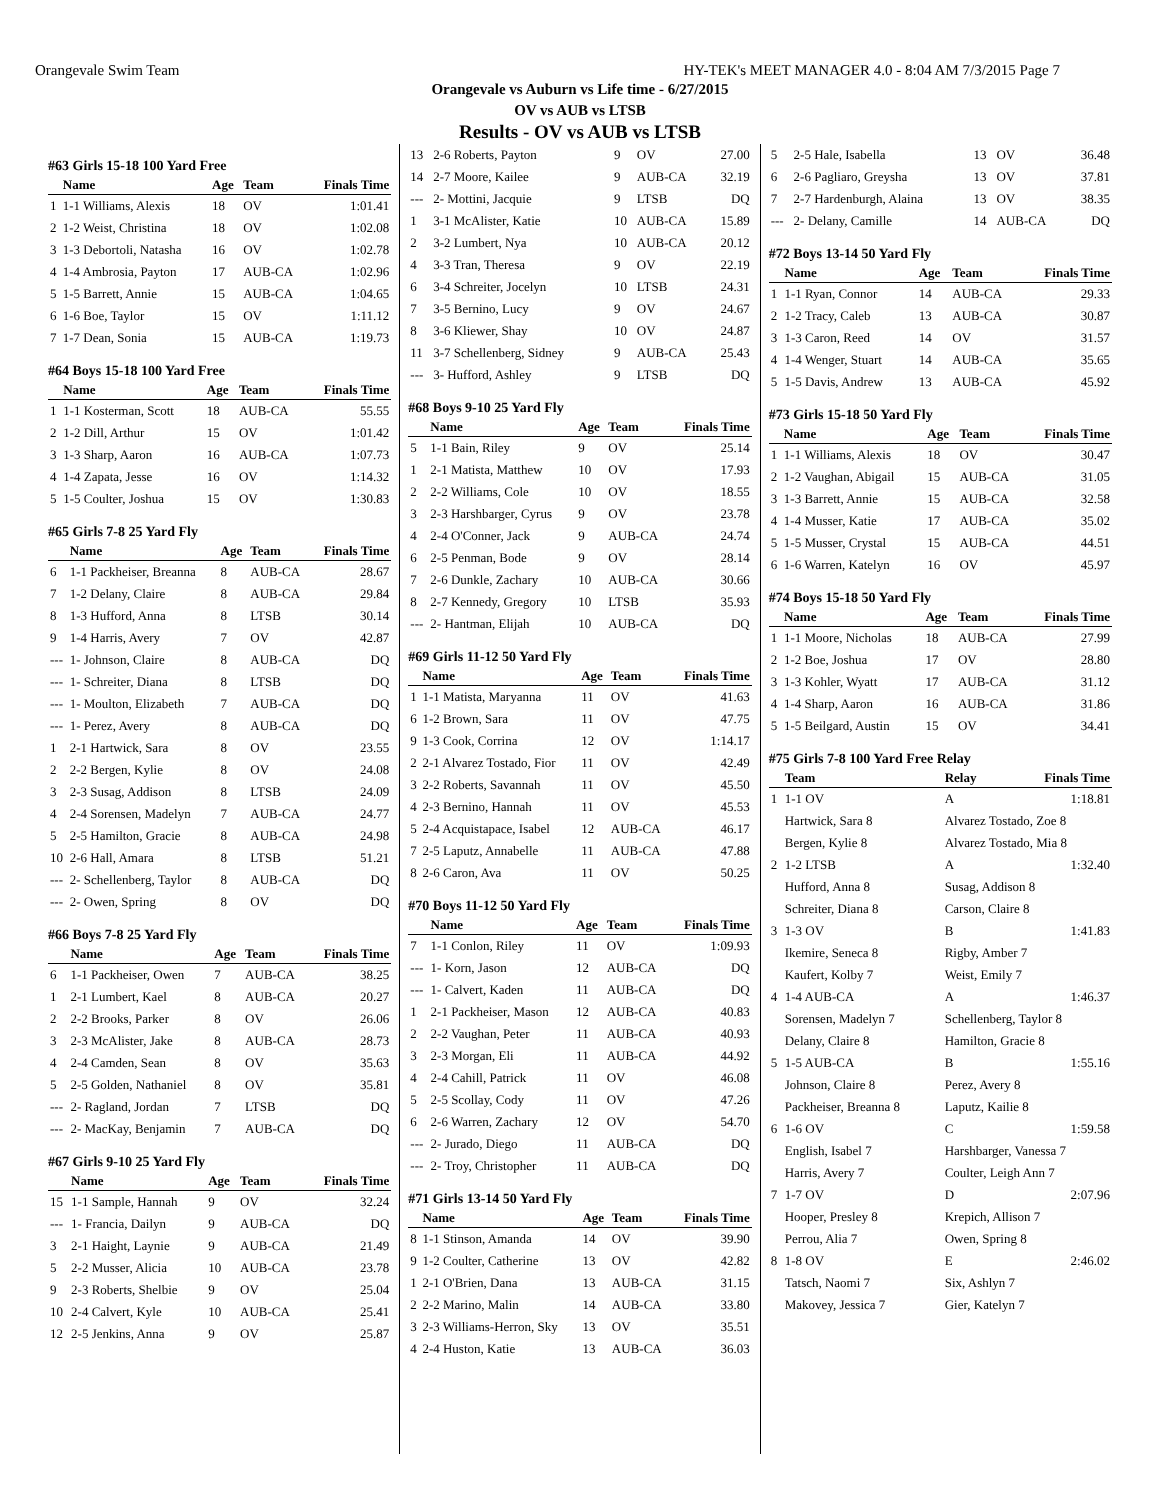Orangevale Swim Team HY-TEK's MEET MANAGER 4.0 - 8:04 AM 7/3/2015 Page 7
Orangevale vs Auburn vs Life time - 6/27/2015
OV vs AUB vs LTSB
Results - OV vs AUB vs LTSB
#63 Girls 15-18 100 Yard Free
| | Name | Age | Team | Finals Time |
| --- | --- | --- | --- | --- |
| 1 | 1-1 Williams, Alexis | 18 | OV | 1:01.41 |
| 2 | 1-2 Weist, Christina | 18 | OV | 1:02.08 |
| 3 | 1-3 Debortoli, Natasha | 16 | OV | 1:02.78 |
| 4 | 1-4 Ambrosia, Payton | 17 | AUB-CA | 1:02.96 |
| 5 | 1-5 Barrett, Annie | 15 | AUB-CA | 1:04.65 |
| 6 | 1-6 Boe, Taylor | 15 | OV | 1:11.12 |
| 7 | 1-7 Dean, Sonia | 15 | AUB-CA | 1:19.73 |
#64 Boys 15-18 100 Yard Free
| | Name | Age | Team | Finals Time |
| --- | --- | --- | --- | --- |
| 1 | 1-1 Kosterman, Scott | 18 | AUB-CA | 55.55 |
| 2 | 1-2 Dill, Arthur | 15 | OV | 1:01.42 |
| 3 | 1-3 Sharp, Aaron | 16 | AUB-CA | 1:07.73 |
| 4 | 1-4 Zapata, Jesse | 16 | OV | 1:14.32 |
| 5 | 1-5 Coulter, Joshua | 15 | OV | 1:30.83 |
#65 Girls 7-8 25 Yard Fly
| | Name | Age | Team | Finals Time |
| --- | --- | --- | --- | --- |
| 6 | 1-1 Packheiser, Breanna | 8 | AUB-CA | 28.67 |
| 7 | 1-2 Delany, Claire | 8 | AUB-CA | 29.84 |
| 8 | 1-3 Hufford, Anna | 8 | LTSB | 30.14 |
| 9 | 1-4 Harris, Avery | 7 | OV | 42.87 |
| --- | 1- Johnson, Claire | 8 | AUB-CA | DQ |
| --- | 1- Schreiter, Diana | 8 | LTSB | DQ |
| --- | 1- Moulton, Elizabeth | 7 | AUB-CA | DQ |
| --- | 1- Perez, Avery | 8 | AUB-CA | DQ |
| 1 | 2-1 Hartwick, Sara | 8 | OV | 23.55 |
| 2 | 2-2 Bergen, Kylie | 8 | OV | 24.08 |
| 3 | 2-3 Susag, Addison | 8 | LTSB | 24.09 |
| 4 | 2-4 Sorensen, Madelyn | 7 | AUB-CA | 24.77 |
| 5 | 2-5 Hamilton, Gracie | 8 | AUB-CA | 24.98 |
| 10 | 2-6 Hall, Amara | 8 | LTSB | 51.21 |
| --- | 2- Schellenberg, Taylor | 8 | AUB-CA | DQ |
| --- | 2- Owen, Spring | 8 | OV | DQ |
#66 Boys 7-8 25 Yard Fly
| | Name | Age | Team | Finals Time |
| --- | --- | --- | --- | --- |
| 6 | 1-1 Packheiser, Owen | 7 | AUB-CA | 38.25 |
| 1 | 2-1 Lumbert, Kael | 8 | AUB-CA | 20.27 |
| 2 | 2-2 Brooks, Parker | 8 | OV | 26.06 |
| 3 | 2-3 McAlister, Jake | 8 | AUB-CA | 28.73 |
| 4 | 2-4 Camden, Sean | 8 | OV | 35.63 |
| 5 | 2-5 Golden, Nathaniel | 8 | OV | 35.81 |
| --- | 2- Ragland, Jordan | 7 | LTSB | DQ |
| --- | 2- MacKay, Benjamin | 7 | AUB-CA | DQ |
#67 Girls 9-10 25 Yard Fly
| | Name | Age | Team | Finals Time |
| --- | --- | --- | --- | --- |
| 15 | 1-1 Sample, Hannah | 9 | OV | 32.24 |
| --- | 1- Francia, Dailyn | 9 | AUB-CA | DQ |
| 3 | 2-1 Haight, Laynie | 9 | AUB-CA | 21.49 |
| 5 | 2-2 Musser, Alicia | 10 | AUB-CA | 23.78 |
| 9 | 2-3 Roberts, Shelbie | 9 | OV | 25.04 |
| 10 | 2-4 Calvert, Kyle | 10 | AUB-CA | 25.41 |
| 12 | 2-5 Jenkins, Anna | 9 | OV | 25.87 |
| 13 | 2-6 Roberts, Payton | 9 | OV | 27.00 |
| 14 | 2-7 Moore, Kailee | 9 | AUB-CA | 32.19 |
| --- | 2- Mottini, Jacquie | 9 | LTSB | DQ |
| 1 | 3-1 McAlister, Katie | 10 | AUB-CA | 15.89 |
| 2 | 3-2 Lumbert, Nya | 10 | AUB-CA | 20.12 |
| 4 | 3-3 Tran, Theresa | 9 | OV | 22.19 |
| 6 | 3-4 Schreiter, Jocelyn | 10 | LTSB | 24.31 |
| 7 | 3-5 Bernino, Lucy | 9 | OV | 24.67 |
| 8 | 3-6 Kliewer, Shay | 10 | OV | 24.87 |
| 11 | 3-7 Schellenberg, Sidney | 9 | AUB-CA | 25.43 |
| --- | 3- Hufford, Ashley | 9 | LTSB | DQ |
#68 Boys 9-10 25 Yard Fly
| | Name | Age | Team | Finals Time |
| --- | --- | --- | --- | --- |
| 5 | 1-1 Bain, Riley | 9 | OV | 25.14 |
| 1 | 2-1 Matista, Matthew | 10 | OV | 17.93 |
| 2 | 2-2 Williams, Cole | 10 | OV | 18.55 |
| 3 | 2-3 Harshbarger, Cyrus | 9 | OV | 23.78 |
| 4 | 2-4 O'Conner, Jack | 9 | AUB-CA | 24.74 |
| 6 | 2-5 Penman, Bode | 9 | OV | 28.14 |
| 7 | 2-6 Dunkle, Zachary | 10 | AUB-CA | 30.66 |
| 8 | 2-7 Kennedy, Gregory | 10 | LTSB | 35.93 |
| --- | 2- Hantman, Elijah | 10 | AUB-CA | DQ |
#69 Girls 11-12 50 Yard Fly
| | Name | Age | Team | Finals Time |
| --- | --- | --- | --- | --- |
| 1 | 1-1 Matista, Maryanna | 11 | OV | 41.63 |
| 6 | 1-2 Brown, Sara | 11 | OV | 47.75 |
| 9 | 1-3 Cook, Corrina | 12 | OV | 1:14.17 |
| 2 | 2-1 Alvarez Tostado, Fior | 11 | OV | 42.49 |
| 3 | 2-2 Roberts, Savannah | 11 | OV | 45.50 |
| 4 | 2-3 Bernino, Hannah | 11 | OV | 45.53 |
| 5 | 2-4 Acquistapace, Isabel | 12 | AUB-CA | 46.17 |
| 7 | 2-5 Laputz, Annabelle | 11 | AUB-CA | 47.88 |
| 8 | 2-6 Caron, Ava | 11 | OV | 50.25 |
#70 Boys 11-12 50 Yard Fly
| | Name | Age | Team | Finals Time |
| --- | --- | --- | --- | --- |
| 7 | 1-1 Conlon, Riley | 11 | OV | 1:09.93 |
| --- | 1- Korn, Jason | 12 | AUB-CA | DQ |
| --- | 1- Calvert, Kaden | 11 | AUB-CA | DQ |
| 1 | 2-1 Packheiser, Mason | 12 | AUB-CA | 40.83 |
| 2 | 2-2 Vaughan, Peter | 11 | AUB-CA | 40.93 |
| 3 | 2-3 Morgan, Eli | 11 | AUB-CA | 44.92 |
| 4 | 2-4 Cahill, Patrick | 11 | OV | 46.08 |
| 5 | 2-5 Scollay, Cody | 11 | OV | 47.26 |
| 6 | 2-6 Warren, Zachary | 12 | OV | 54.70 |
| --- | 2- Jurado, Diego | 11 | AUB-CA | DQ |
| --- | 2- Troy, Christopher | 11 | AUB-CA | DQ |
#71 Girls 13-14 50 Yard Fly
| | Name | Age | Team | Finals Time |
| --- | --- | --- | --- | --- |
| 8 | 1-1 Stinson, Amanda | 14 | OV | 39.90 |
| 9 | 1-2 Coulter, Catherine | 13 | OV | 42.82 |
| 1 | 2-1 O'Brien, Dana | 13 | AUB-CA | 31.15 |
| 2 | 2-2 Marino, Malin | 14 | AUB-CA | 33.80 |
| 3 | 2-3 Williams-Herron, Sky | 13 | OV | 35.51 |
| 4 | 2-4 Huston, Katie | 13 | AUB-CA | 36.03 |
| 5 | 2-5 Hale, Isabella | 13 | OV | 36.48 |
| 6 | 2-6 Pagliaro, Greysha | 13 | OV | 37.81 |
| 7 | 2-7 Hardenburgh, Alaina | 13 | OV | 38.35 |
| --- | 2- Delany, Camille | 14 | AUB-CA | DQ |
#72 Boys 13-14 50 Yard Fly
| | Name | Age | Team | Finals Time |
| --- | --- | --- | --- | --- |
| 1 | 1-1 Ryan, Connor | 14 | AUB-CA | 29.33 |
| 2 | 1-2 Tracy, Caleb | 13 | AUB-CA | 30.87 |
| 3 | 1-3 Caron, Reed | 14 | OV | 31.57 |
| 4 | 1-4 Wenger, Stuart | 14 | AUB-CA | 35.65 |
| 5 | 1-5 Davis, Andrew | 13 | AUB-CA | 45.92 |
#73 Girls 15-18 50 Yard Fly
| | Name | Age | Team | Finals Time |
| --- | --- | --- | --- | --- |
| 1 | 1-1 Williams, Alexis | 18 | OV | 30.47 |
| 2 | 1-2 Vaughan, Abigail | 15 | AUB-CA | 31.05 |
| 3 | 1-3 Barrett, Annie | 15 | AUB-CA | 32.58 |
| 4 | 1-4 Musser, Katie | 17 | AUB-CA | 35.02 |
| 5 | 1-5 Musser, Crystal | 15 | AUB-CA | 44.51 |
| 6 | 1-6 Warren, Katelyn | 16 | OV | 45.97 |
#74 Boys 15-18 50 Yard Fly
| | Name | Age | Team | Finals Time |
| --- | --- | --- | --- | --- |
| 1 | 1-1 Moore, Nicholas | 18 | AUB-CA | 27.99 |
| 2 | 1-2 Boe, Joshua | 17 | OV | 28.80 |
| 3 | 1-3 Kohler, Wyatt | 17 | AUB-CA | 31.12 |
| 4 | 1-4 Sharp, Aaron | 16 | AUB-CA | 31.86 |
| 5 | 1-5 Beilgard, Austin | 15 | OV | 34.41 |
#75 Girls 7-8 100 Yard Free Relay
| | Team | Relay | Finals Time |
| --- | --- | --- | --- |
| 1 | 1-1 OV | A | 1:18.81 |
| | Hartwick, Sara 8 | Alvarez Tostado, Zoe 8 | |
| | Bergen, Kylie 8 | Alvarez Tostado, Mia 8 | |
| 2 | 1-2 LTSB | A | 1:32.40 |
| | Hufford, Anna 8 | Susag, Addison 8 | |
| | Schreiter, Diana 8 | Carson, Claire 8 | |
| 3 | 1-3 OV | B | 1:41.83 |
| | Ikemire, Seneca 8 | Rigby, Amber 7 | |
| | Kaufert, Kolby 7 | Weist, Emily 7 | |
| 4 | 1-4 AUB-CA | A | 1:46.37 |
| | Sorensen, Madelyn 7 | Schellenberg, Taylor 8 | |
| | Delany, Claire 8 | Hamilton, Gracie 8 | |
| 5 | 1-5 AUB-CA | B | 1:55.16 |
| | Johnson, Claire 8 | Perez, Avery 8 | |
| | Packheiser, Breanna 8 | Laputz, Kailie 8 | |
| 6 | 1-6 OV | C | 1:59.58 |
| | English, Isabel 7 | Harshbarger, Vanessa 7 | |
| | Harris, Avery 7 | Coulter, Leigh Ann 7 | |
| 7 | 1-7 OV | D | 2:07.96 |
| | Hooper, Presley 8 | Krepich, Allison 7 | |
| | Perrou, Alia 7 | Owen, Spring 8 | |
| 8 | 1-8 OV | E | 2:46.02 |
| | Tatsch, Naomi 7 | Six, Ashlyn 7 | |
| | Makovey, Jessica 7 | Gier, Katelyn 7 | |